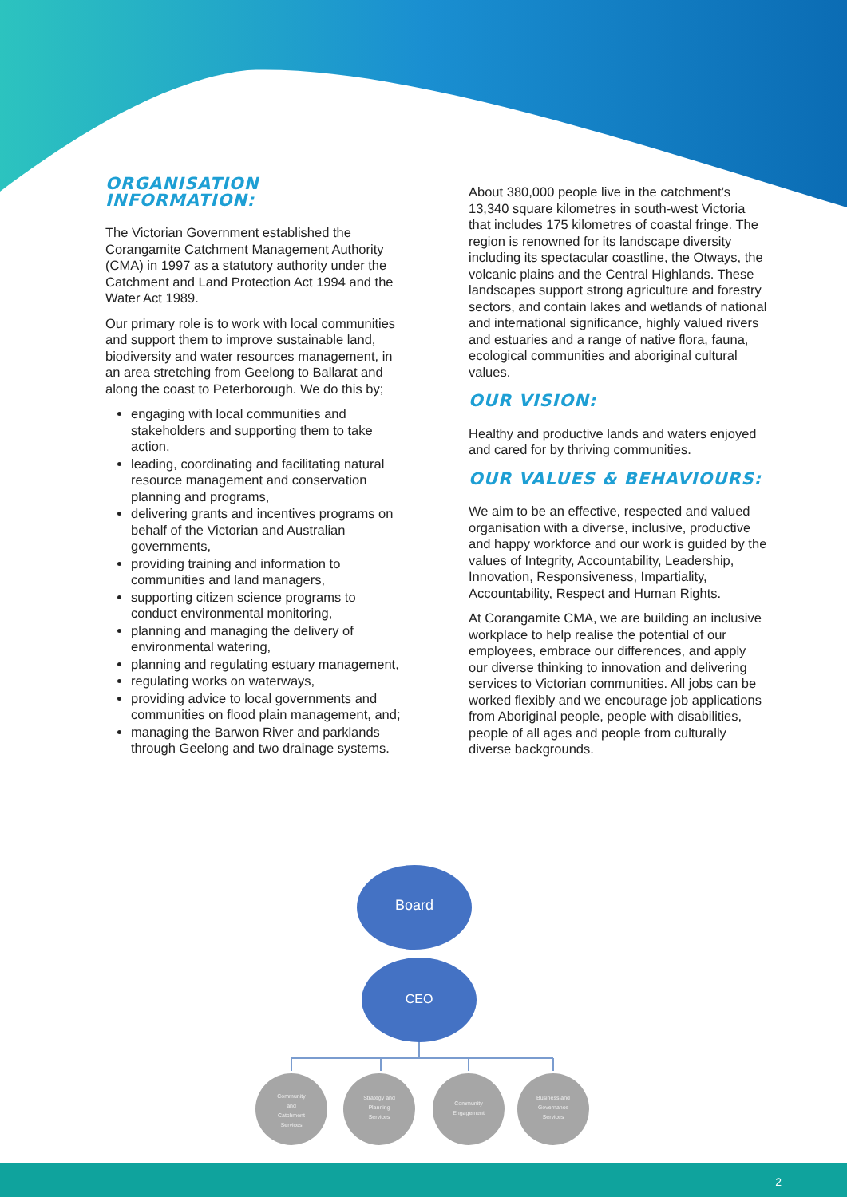ORGANISATION INFORMATION:
The Victorian Government established the Corangamite Catchment Management Authority (CMA) in 1997 as a statutory authority under the Catchment and Land Protection Act 1994 and the Water Act 1989.
Our primary role is to work with local communities and support them to improve sustainable land, biodiversity and water resources management, in an area stretching from Geelong to Ballarat and along the coast to Peterborough. We do this by;
engaging with local communities and stakeholders and supporting them to take action,
leading, coordinating and facilitating natural resource management and conservation planning and programs,
delivering grants and incentives programs on behalf of the Victorian and Australian governments,
providing training and information to communities and land managers,
supporting citizen science programs to conduct environmental monitoring,
planning and managing the delivery of environmental watering,
planning and regulating estuary management,
regulating works on waterways,
providing advice to local governments and communities on flood plain management, and;
managing the Barwon River and parklands through Geelong and two drainage systems.
About 380,000 people live in the catchment’s 13,340 square kilometres in south-west Victoria that includes 175 kilometres of coastal fringe. The region is renowned for its landscape diversity including its spectacular coastline, the Otways, the volcanic plains and the Central Highlands. These landscapes support strong agriculture and forestry sectors, and contain lakes and wetlands of national and international significance, highly valued rivers and estuaries and a range of native flora, fauna, ecological communities and aboriginal cultural values.
OUR VISION:
Healthy and productive lands and waters enjoyed and cared for by thriving communities.
OUR VALUES & BEHAVIOURS:
We aim to be an effective, respected and valued organisation with a diverse, inclusive, productive and happy workforce and our work is guided by the values of Integrity, Accountability, Leadership, Innovation, Responsiveness, Impartiality, Accountability, Respect and Human Rights.
At Corangamite CMA, we are building an inclusive workplace to help realise the potential of our employees, embrace our differences, and apply our diverse thinking to innovation and delivering services to Victorian communities. All jobs can be worked flexibly and we encourage job applications from Aboriginal people, people with disabilities, people of all ages and people from culturally diverse backgrounds.
Board
CEO
Community
and
Catchment
Services
Strategy and
Planning
Services
Community
Engagement
Business and
Governance
Services
2